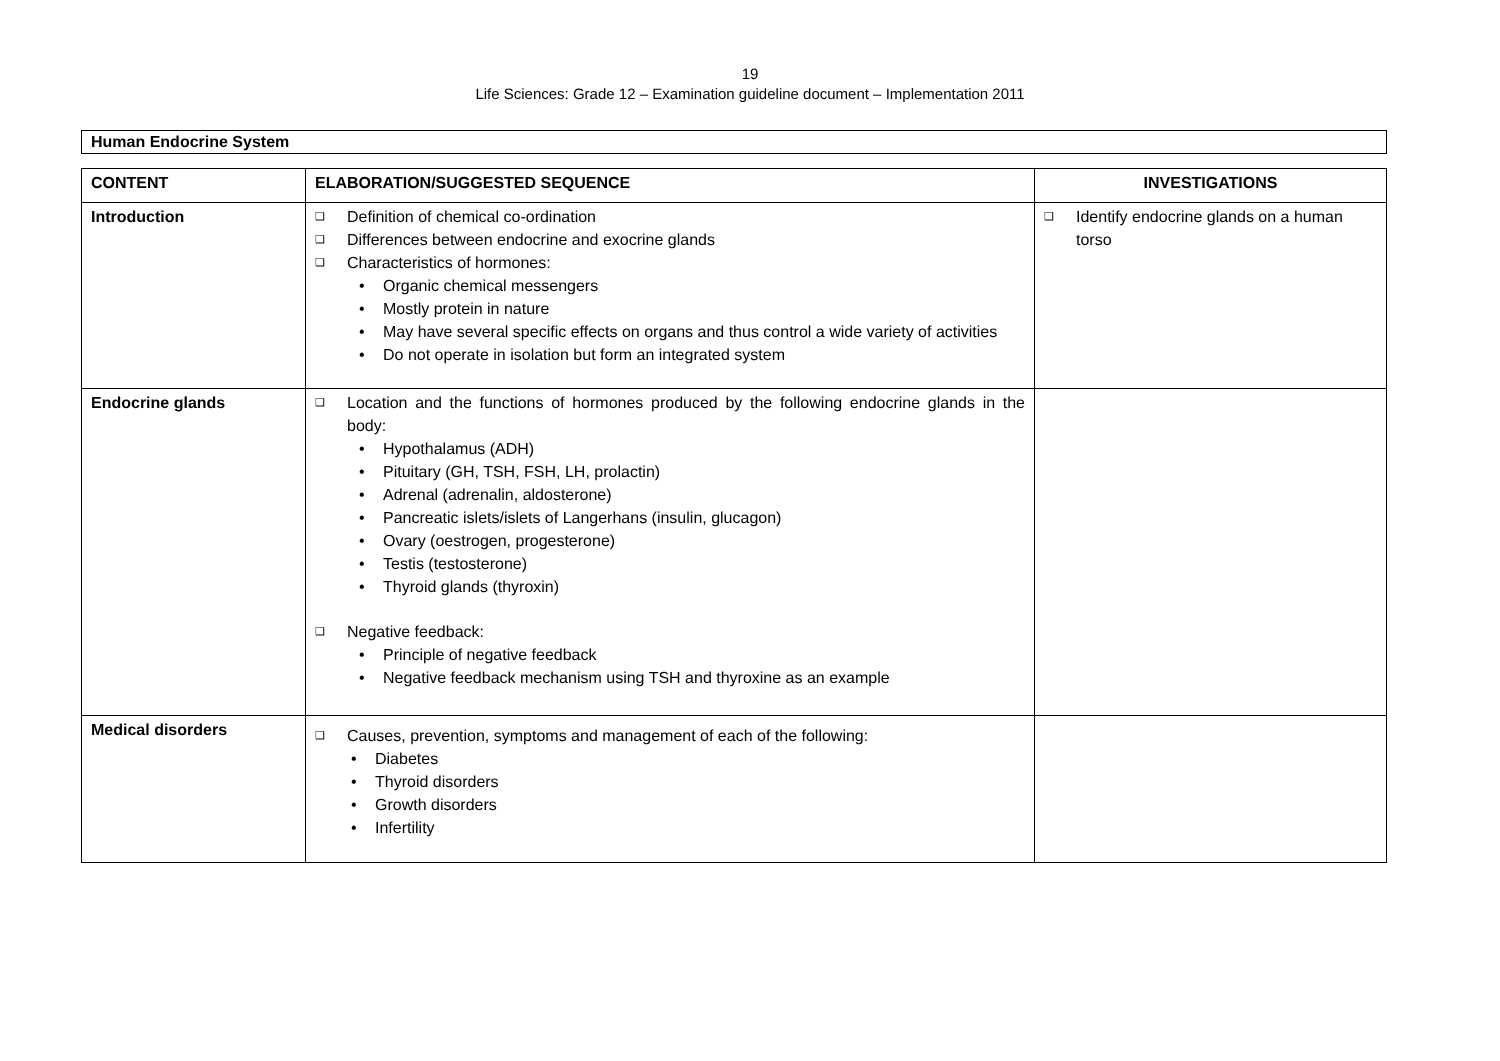19
Life Sciences: Grade 12 – Examination guideline document – Implementation 2011
Human Endocrine System
| CONTENT | ELABORATION/SUGGESTED SEQUENCE | INVESTIGATIONS |
| --- | --- | --- |
| Introduction | ❑ Definition of chemical co-ordination ❑ Differences between endocrine and exocrine glands ❑ Characteristics of hormones: • Organic chemical messengers • Mostly protein in nature • May have several specific effects on organs and thus control a wide variety of activities • Do not operate in isolation but form an integrated system | ❑ Identify endocrine glands on a human torso |
| Endocrine glands | ❑ Location and the functions of hormones produced by the following endocrine glands in the body: • Hypothalamus (ADH) • Pituitary (GH, TSH, FSH, LH, prolactin) • Adrenal (adrenalin, aldosterone) • Pancreatic islets/islets of Langerhans (insulin, glucagon) • Ovary (oestrogen, progesterone) • Testis (testosterone) • Thyroid glands (thyroxin) ❑ Negative feedback: • Principle of negative feedback • Negative feedback mechanism using TSH and thyroxine as an example | |
| Medical disorders | ❑ Causes, prevention, symptoms and management of each of the following: • Diabetes • Thyroid disorders • Growth disorders • Infertility | |